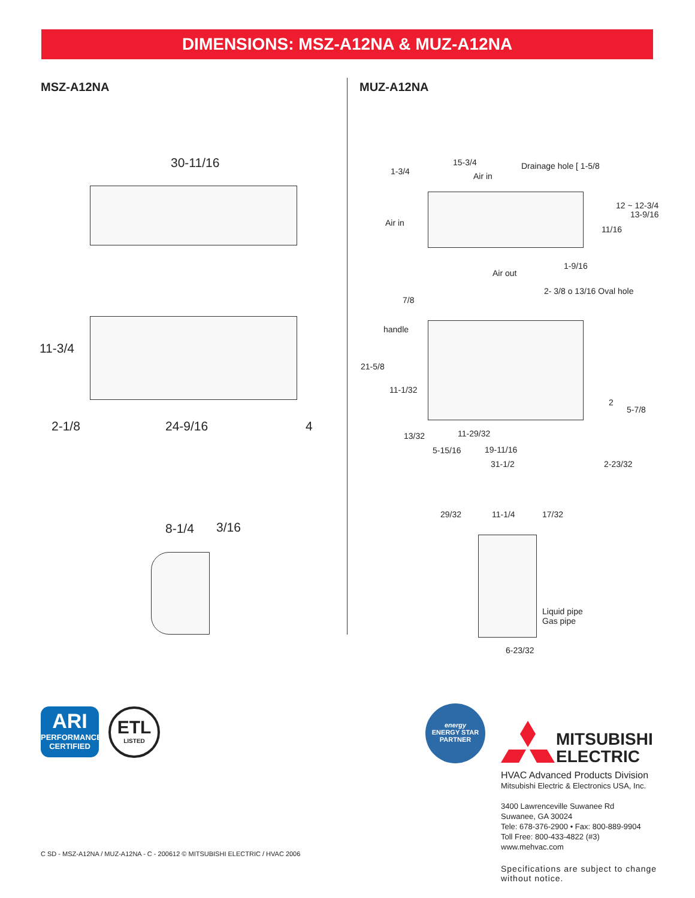DIMENSIONS: MSZ-A12NA & MUZ-A12NA
MSZ-A12NA MUZ-A12NA
30-11/16
11-3/4
2-1/8 24-9/16 4
8-1/4 3/16
15-3/4 Drainage hole [ 1-5/8
1-3/4 Air in
Air in
11/16
12 ~ 12-3/4
13-9/16
1-9/16
Air out
2- 3/8 o 13/16 Oval hole
7/8
handle
21-5/8
11-1/32
2
5-7/8
11-29/32
13/32
5-15/16 19-11/16
31-1/2 2-23/32
29/32 11-1/4 17/32
Liquid pipe
Gas pipe
6-23/32
ARI
PERFORMANCE CERTIFIED
ETL
LISTED
energy
ENERGY STAR
PARTNER
MITSUBISHI
ELECTRIC
HVAC Advanced Products Division
Mitsubishi Electric & Electronics USA, Inc.
3400 Lawrenceville Suwanee Rd
Suwanee, GA 30024
Tele: 678-376-2900 • Fax: 800-889-9904
Toll Free: 800-433-4822 (#3)
www.mehvac.com
C SD - MSZ-A12NA / MUZ-A12NA - C - 200612 © MITSUBISHI ELECTRIC / HVAC 2006
Specifications are subject to change
without notice.